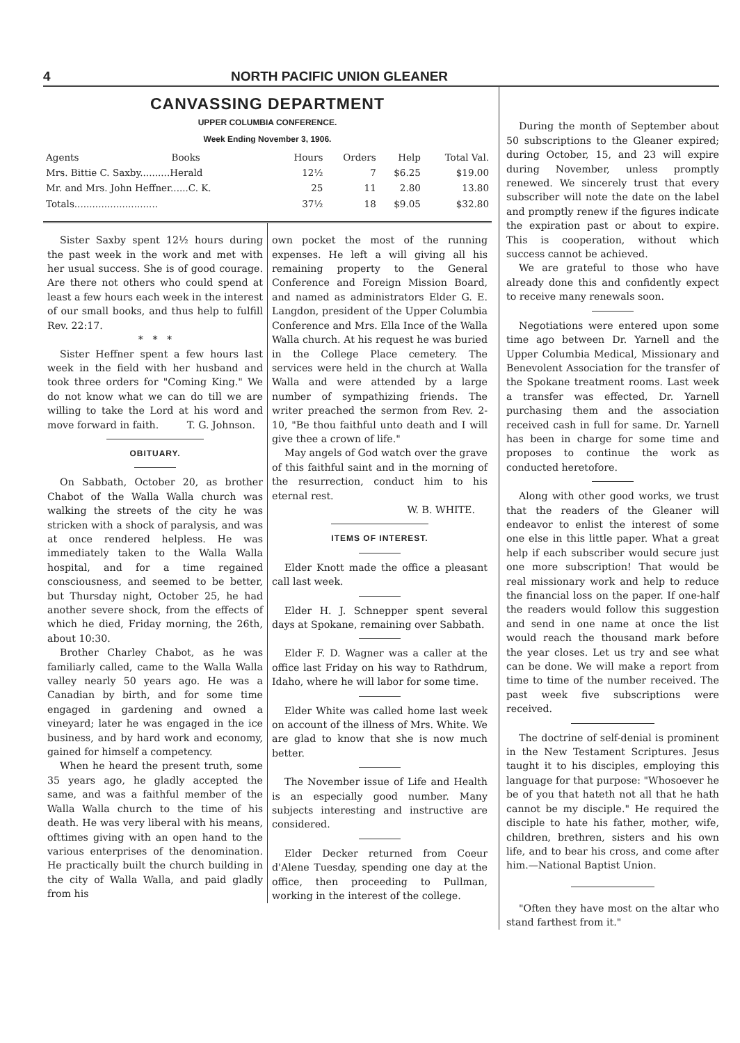4 NORTH PACIFIC UNION GLEANER
CANVASSING DEPARTMENT
UPPER COLUMBIA CONFERENCE.
Week Ending November 3, 1906.
| Agents Books | Hours | Orders | Help | Total Val. |
| --- | --- | --- | --- | --- |
| Mrs. Bittie C. Saxby..........Herald | 12½ | 7 | $6.25 | $19.00 |
| Mr. and Mrs. John Heffner......C. K. | 25 | 11 | 2.80 | 13.80 |
| Totals............................ | 37½ | 18 | $9.05 | $32.80 |
Sister Saxby spent 12½ hours during the past week in the work and met with her usual success. She is of good courage. Are there not others who could spend at least a few hours each week in the interest of our small books, and thus help to fulfill Rev. 22:17.
* * *
Sister Heffner spent a few hours last week in the field with her husband and took three orders for "Coming King." We do not know what we can do till we are willing to take the Lord at his word and move forward in faith. T. G. Johnson.
OBITUARY.
On Sabbath, October 20, as brother Chabot of the Walla Walla church was walking the streets of the city he was stricken with a shock of paralysis, and was at once rendered helpless. He was immediately taken to the Walla Walla hospital, and for a time regained consciousness, and seemed to be better, but Thursday night, October 25, he had another severe shock, from the effects of which he died, Friday morning, the 26th, about 10:30.
Brother Charley Chabot, as he was familiarly called, came to the Walla Walla valley nearly 50 years ago. He was a Canadian by birth, and for some time engaged in gardening and owned a vineyard; later he was engaged in the ice business, and by hard work and economy, gained for himself a competency.
When he heard the present truth, some 35 years ago, he gladly accepted the same, and was a faithful member of the Walla Walla church to the time of his death. He was very liberal with his means, ofttimes giving with an open hand to the various enterprises of the denomination. He practically built the church building in the city of Walla Walla, and paid gladly from his
own pocket the most of the running expenses. He left a will giving all his remaining property to the General Conference and Foreign Mission Board, and named as administrators Elder G. E. Langdon, president of the Upper Columbia Conference and Mrs. Ella Ince of the Walla Walla church. At his request he was buried in the College Place cemetery. The services were held in the church at Walla Walla and were attended by a large number of sympathizing friends. The writer preached the sermon from Rev. 2-10, "Be thou faithful unto death and I will give thee a crown of life."
May angels of God watch over the grave of this faithful saint and in the morning of the resurrection, conduct him to his eternal rest.
W. B. WHITE.
ITEMS OF INTEREST.
Elder Knott made the office a pleasant call last week.
Elder H. J. Schnepper spent several days at Spokane, remaining over Sabbath.
Elder F. D. Wagner was a caller at the office last Friday on his way to Rathdrum, Idaho, where he will labor for some time.
Elder White was called home last week on account of the illness of Mrs. White. We are glad to know that she is now much better.
The November issue of Life and Health is an especially good number. Many subjects interesting and instructive are considered.
Elder Decker returned from Coeur d'Alene Tuesday, spending one day at the office, then proceeding to Pullman, working in the interest of the college.
During the month of September about 50 subscriptions to the Gleaner expired; during October, 15, and 23 will expire during November, unless promptly renewed. We sincerely trust that every subscriber will note the date on the label and promptly renew if the figures indicate the expiration past or about to expire. This is cooperation, without which success cannot be achieved.
We are grateful to those who have already done this and confidently expect to receive many renewals soon.
Negotiations were entered upon some time ago between Dr. Yarnell and the Upper Columbia Medical, Missionary and Benevolent Association for the transfer of the Spokane treatment rooms. Last week a transfer was effected, Dr. Yarnell purchasing them and the association received cash in full for same. Dr. Yarnell has been in charge for some time and proposes to continue the work as conducted heretofore.
Along with other good works, we trust that the readers of the Gleaner will endeavor to enlist the interest of some one else in this little paper. What a great help if each subscriber would secure just one more subscription! That would be real missionary work and help to reduce the financial loss on the paper. If one-half the readers would follow this suggestion and send in one name at once the list would reach the thousand mark before the year closes. Let us try and see what can be done. We will make a report from time to time of the number received. The past week five subscriptions were received.
The doctrine of self-denial is prominent in the New Testament Scriptures. Jesus taught it to his disciples, employing this language for that purpose: "Whosoever he be of you that hateth not all that he hath cannot be my disciple." He required the disciple to hate his father, mother, wife, children, brethren, sisters and his own life, and to bear his cross, and come after him.—National Baptist Union.
"Often they have most on the altar who stand farthest from it."